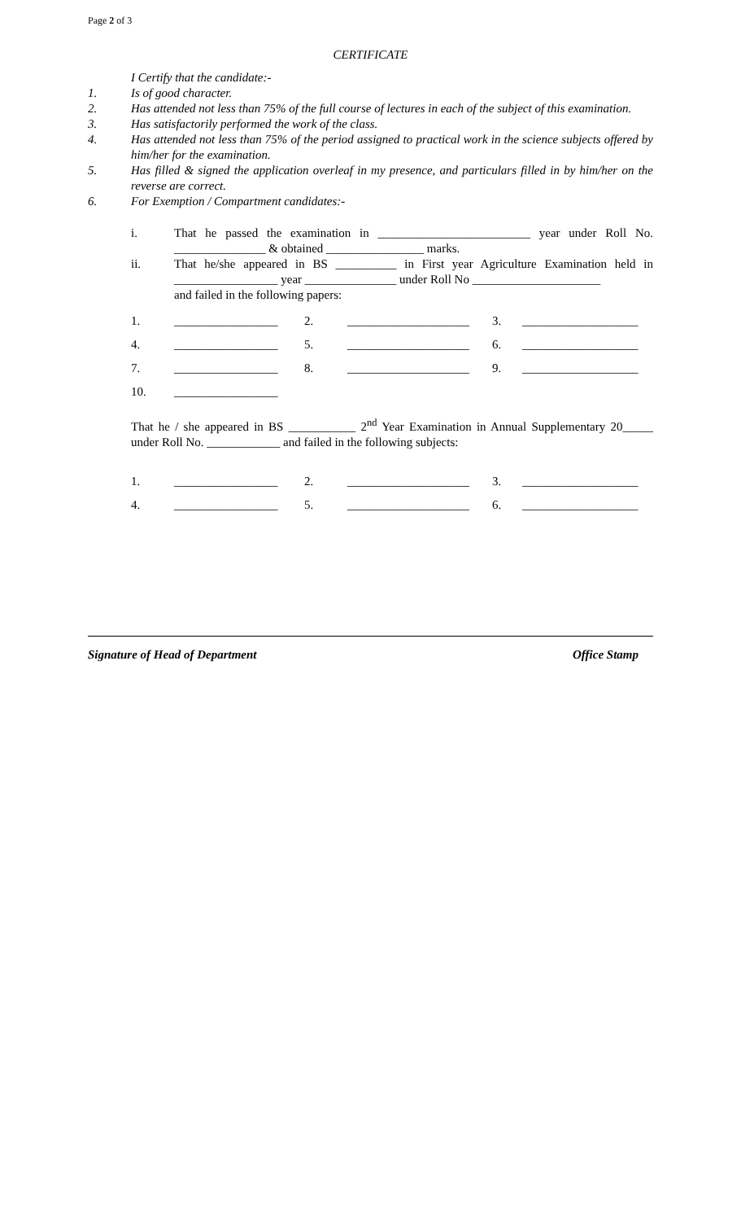Page 2 of 3
CERTIFICATE
I Certify that the candidate:-
1. Is of good character.
2. Has attended not less than 75% of the full course of lectures in each of the subject of this examination.
3. Has satisfactorily performed the work of the class.
4. Has attended not less than 75% of the period assigned to practical work in the science subjects offered by him/her for the examination.
5. Has filled & signed the application overleaf in my presence, and particulars filled in by him/her on the reverse are correct.
6. For Exemption / Compartment candidates:-
i. That he passed the examination in _________________________ year under Roll No. _______________ & obtained ________________ marks.
ii. That he/she appeared in BS __________ in First year Agriculture Examination held in _________________ year _______________ under Roll No _____________________
and failed in the following papers:
| 1. | _________________ | 2. | ____________________ | 3. | ___________________ |
| 4. | _________________ | 5. | ____________________ | 6. | ___________________ |
| 7. | _________________ | 8. | ____________________ | 9. | ___________________ |
| 10. | _________________ | | | | |
That he / she appeared in BS ___________ 2<sup>nd</sup> Year Examination in Annual Supplementary 20_____ under Roll No. ____________ and failed in the following subjects:
| 1. | _________________ | 2. | ____________________ | 3. | ___________________ |
| 4. | _________________ | 5. | ____________________ | 6. | ___________________ |
Signature of Head of Department Office Stamp